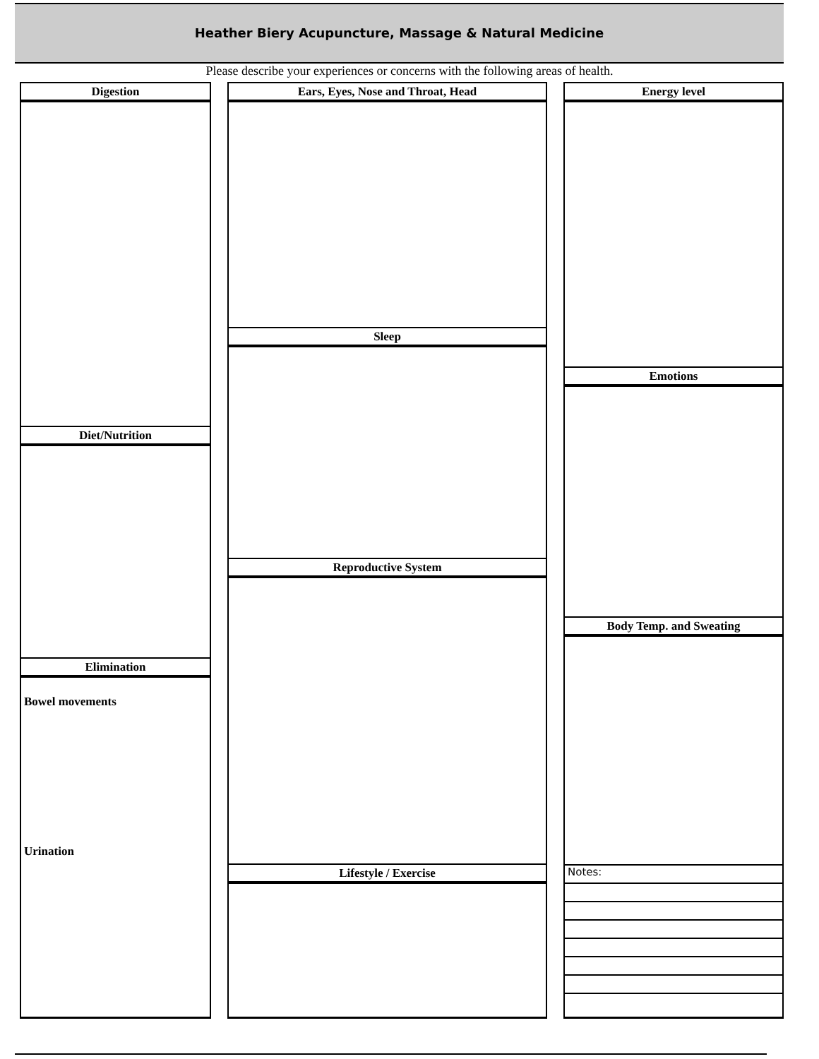Heather Biery Acupuncture, Massage & Natural Medicine
Please describe your experiences or concerns with the following areas of health.
Digestion
Diet/Nutrition
Elimination
Bowel movements
Urination
Ears, Eyes, Nose and Throat, Head
Sleep
Reproductive System
Lifestyle / Exercise
Energy level
Emotions
Body Temp. and Sweating
Notes: